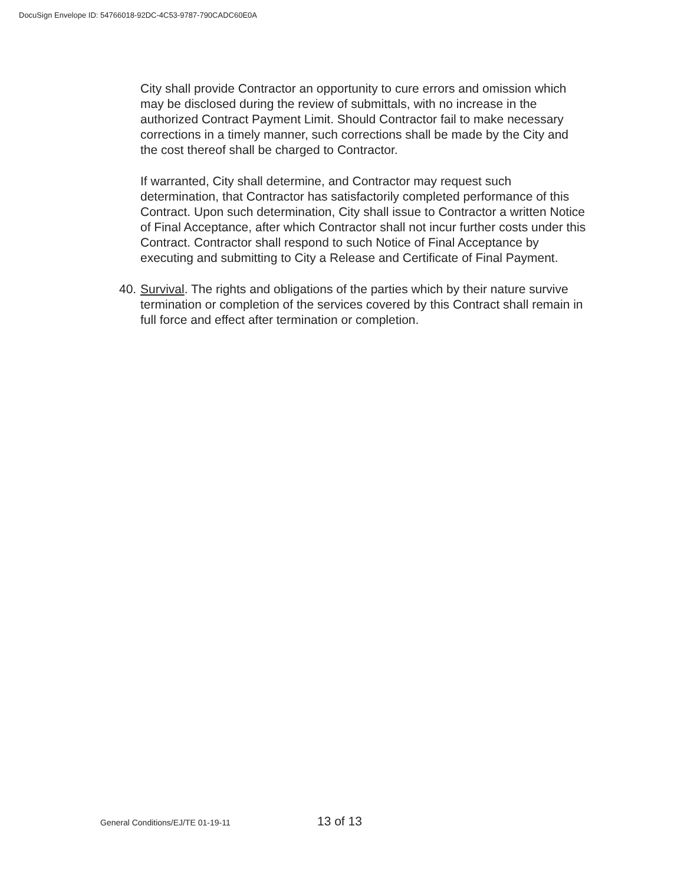DocuSign Envelope ID: 54766018-92DC-4C53-9787-790CADC60E0A
City shall provide Contractor an opportunity to cure errors and omission which may be disclosed during the review of submittals, with no increase in the authorized Contract Payment Limit. Should Contractor fail to make necessary corrections in a timely manner, such corrections shall be made by the City and the cost thereof shall be charged to Contractor.
If warranted, City shall determine, and Contractor may request such determination, that Contractor has satisfactorily completed performance of this Contract. Upon such determination, City shall issue to Contractor a written Notice of Final Acceptance, after which Contractor shall not incur further costs under this Contract. Contractor shall respond to such Notice of Final Acceptance by executing and submitting to City a Release and Certificate of Final Payment.
40. Survival. The rights and obligations of the parties which by their nature survive termination or completion of the services covered by this Contract shall remain in full force and effect after termination or completion.
General Conditions/EJ/TE 01-19-11 13 of 13